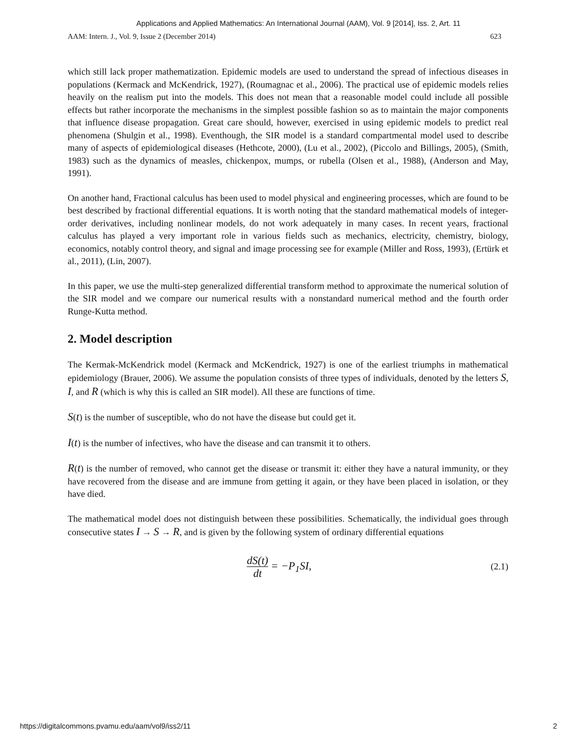Applications and Applied Mathematics: An International Journal (AAM), Vol. 9 [2014], Iss. 2, Art. 11
AAM: Intern. J., Vol. 9, Issue 2 (December 2014) 623
which still lack proper mathematization. Epidemic models are used to understand the spread of infectious diseases in populations (Kermack and McKendrick, 1927), (Roumagnac et al., 2006). The practical use of epidemic models relies heavily on the realism put into the models. This does not mean that a reasonable model could include all possible effects but rather incorporate the mechanisms in the simplest possible fashion so as to maintain the major components that influence disease propagation. Great care should, however, exercised in using epidemic models to predict real phenomena (Shulgin et al., 1998). Eventhough, the SIR model is a standard compartmental model used to describe many of aspects of epidemiological diseases (Hethcote, 2000), (Lu et al., 2002), (Piccolo and Billings, 2005), (Smith, 1983) such as the dynamics of measles, chickenpox, mumps, or rubella (Olsen et al., 1988), (Anderson and May, 1991).
On another hand, Fractional calculus has been used to model physical and engineering processes, which are found to be best described by fractional differential equations. It is worth noting that the standard mathematical models of integer-order derivatives, including nonlinear models, do not work adequately in many cases. In recent years, fractional calculus has played a very important role in various fields such as mechanics, electricity, chemistry, biology, economics, notably control theory, and signal and image processing see for example (Miller and Ross, 1993), (Ertürk et al., 2011), (Lin, 2007).
In this paper, we use the multi-step generalized differential transform method to approximate the numerical solution of the SIR model and we compare our numerical results with a nonstandard numerical method and the fourth order Runge-Kutta method.
2. Model description
The Kermak-McKendrick model (Kermack and McKendrick, 1927) is one of the earliest triumphs in mathematical epidemiology (Brauer, 2006). We assume the population consists of three types of individuals, denoted by the letters S, I, and R (which is why this is called an SIR model). All these are functions of time.
S(t) is the number of susceptible, who do not have the disease but could get it.
I(t) is the number of infectives, who have the disease and can transmit it to others.
R(t) is the number of removed, who cannot get the disease or transmit it: either they have a natural immunity, or they have recovered from the disease and are immune from getting it again, or they have been placed in isolation, or they have died.
The mathematical model does not distinguish between these possibilities. Schematically, the individual goes through consecutive states I → S → R, and is given by the following system of ordinary differential equations
dS(t) dt = −P<sub>1</sub>SI,
(2.1)
https://digitalcommons.pvamu.edu/aam/vol9/iss2/11 2